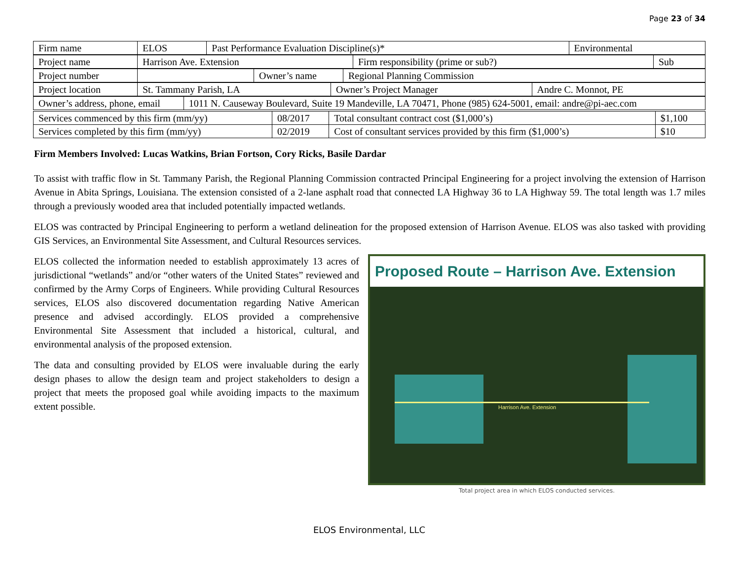Page 23 of 34
| Firm name | ELOS | Past Performance Evaluation Discipline(s)* | Environmental |
| Project name | Harrison Ave. Extension | Firm responsibility (prime or sub?) | Sub |
| Project number | | Owner’s name | Regional Planning Commission |
| Project location | St. Tammany Parish, LA | Owner’s Project Manager | Andre C. Monnot, PE |
| Owner’s address, phone, email | 1011 N. Causeway Boulevard, Suite 19 Mandeville, LA 70471, Phone (985) 624-5001, email: andre@pi-aec.com |
| Services commenced by this firm (mm/yy) | 08/2017 | Total consultant contract cost ($1,000’s) | $1,100 |
| Services completed by this firm (mm/yy) | 02/2019 | Cost of consultant services provided by this firm ($1,000’s) | $10 |
Firm Members Involved: Lucas Watkins, Brian Fortson, Cory Ricks, Basile Dardar
To assist with traffic flow in St. Tammany Parish, the Regional Planning Commission contracted Principal Engineering for a project involving the extension of Harrison Avenue in Abita Springs, Louisiana. The extension consisted of a 2-lane asphalt road that connected LA Highway 36 to LA Highway 59. The total length was 1.7 miles through a previously wooded area that included potentially impacted wetlands.
ELOS was contracted by Principal Engineering to perform a wetland delineation for the proposed extension of Harrison Avenue. ELOS was also tasked with providing GIS Services, an Environmental Site Assessment, and Cultural Resources services.
ELOS collected the information needed to establish approximately 13 acres of jurisdictional “wetlands” and/or “other waters of the United States” reviewed and confirmed by the Army Corps of Engineers. While providing Cultural Resources services, ELOS also discovered documentation regarding Native American presence and advised accordingly. ELOS provided a comprehensive Environmental Site Assessment that included a historical, cultural, and environmental analysis of the proposed extension.
The data and consulting provided by ELOS were invaluable during the early design phases to allow the design team and project stakeholders to design a project that meets the proposed goal while avoiding impacts to the maximum extent possible.
Proposed Route – Harrison Ave. Extension
Harrison Ave. Extension
Total project area in which ELOS conducted services.
ELOS Environmental, LLC